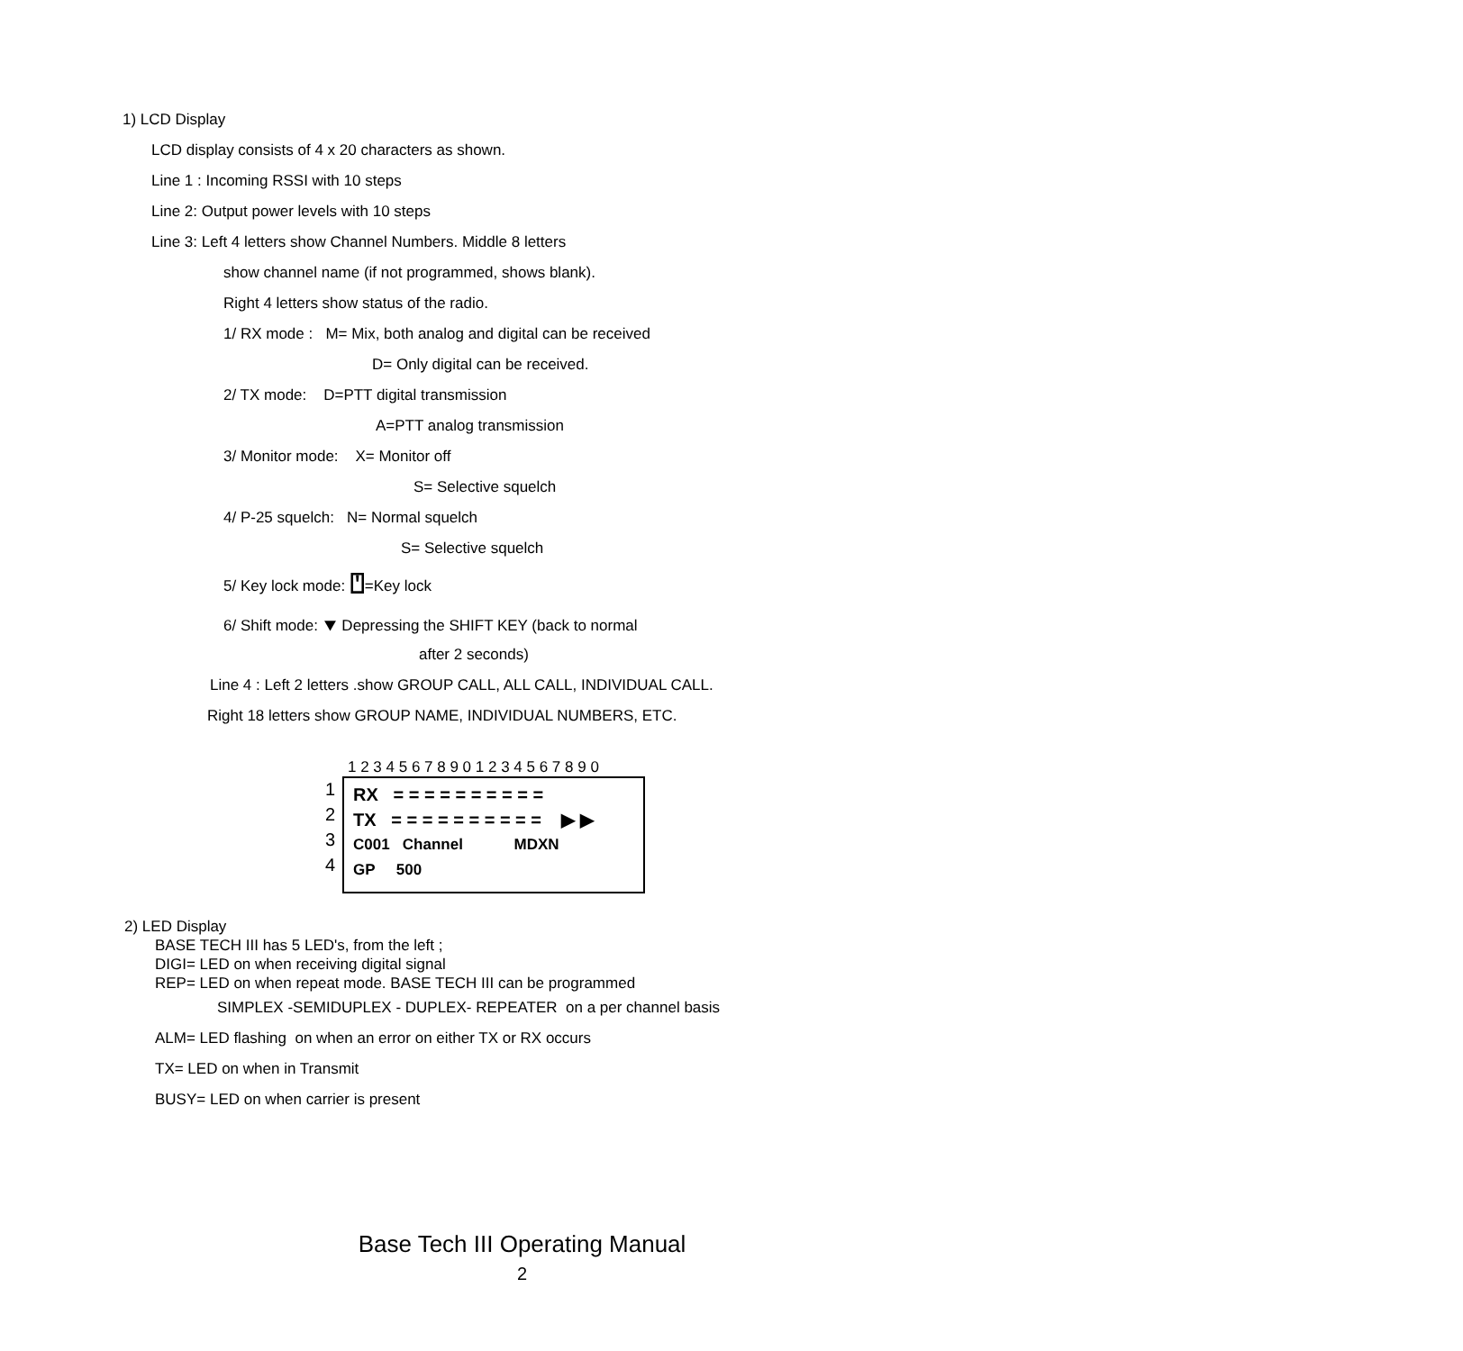1) LCD Display
LCD display consists of 4 x 20 characters as shown.
Line 1 : Incoming RSSI with 10 steps
Line 2: Output power levels with 10 steps
Line 3: Left 4 letters show Channel Numbers. Middle 8 letters
show channel name (if not programmed, shows blank).
Right 4 letters show status of the radio.
1/ RX mode : M= Mix, both analog and digital can be received
D= Only digital can be received.
2/ TX mode: D=PTT digital transmission
A=PTT analog transmission
3/ Monitor mode: X= Monitor off
S= Selective squelch
4/ P-25 squelch: N= Normal squelch
S= Selective squelch
5/ Key lock mode: ⍞=Key lock
6/ Shift mode: ⯆ Depressing the SHIFT KEY (back to normal
after 2 seconds)
Line 4 : Left 2 letters .show GROUP CALL, ALL CALL, INDIVIDUAL CALL.
Right 18 letters show GROUP NAME, INDIVIDUAL NUMBERS, ETC.
1 2 3 4 5 6 7 8 9 0 1 2 3 4 5 6 7 8 9 0
1
2
3
4
RX = = = = = = = = = =
TX = = = = = = = = = = ▶ ▶
C001 Channel MDXN
GP 500
2) LED Display
BASE TECH III has 5 LED's, from the left ;
DIGI= LED on when receiving digital signal
REP= LED on when repeat mode. BASE TECH III can be programmed
SIMPLEX -SEMIDUPLEX - DUPLEX- REPEATER on a per channel basis
ALM= LED flashing on when an error on either TX or RX occurs
TX= LED on when in Transmit
BUSY= LED on when carrier is present
Base Tech III Operating Manual
2